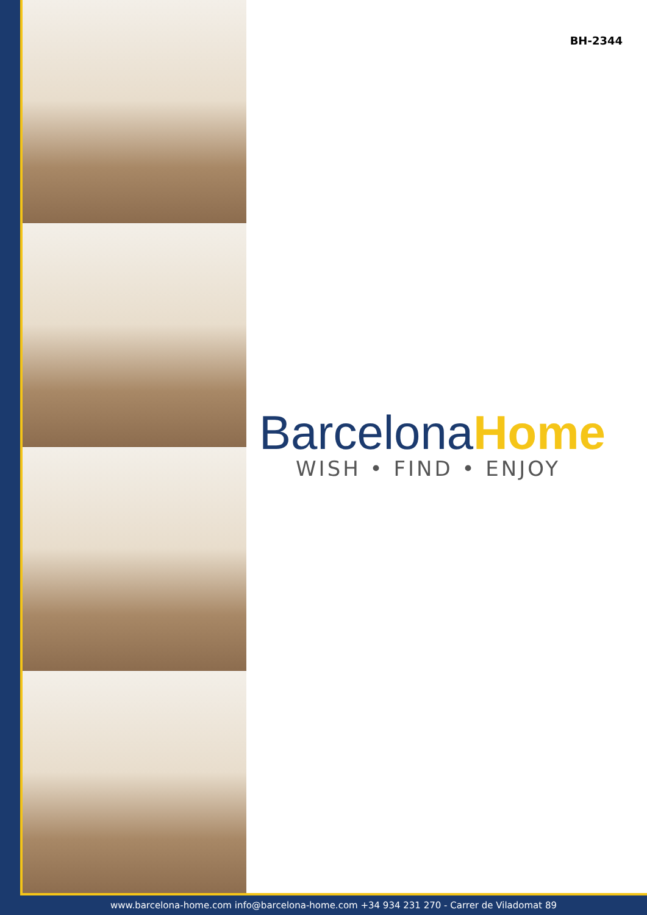BH-2344
BarcelonaHome
WISH • FIND • ENJOY
www.barcelona-home.com info@barcelona-home.com +34 934 231 270 - Carrer de Viladomat 89